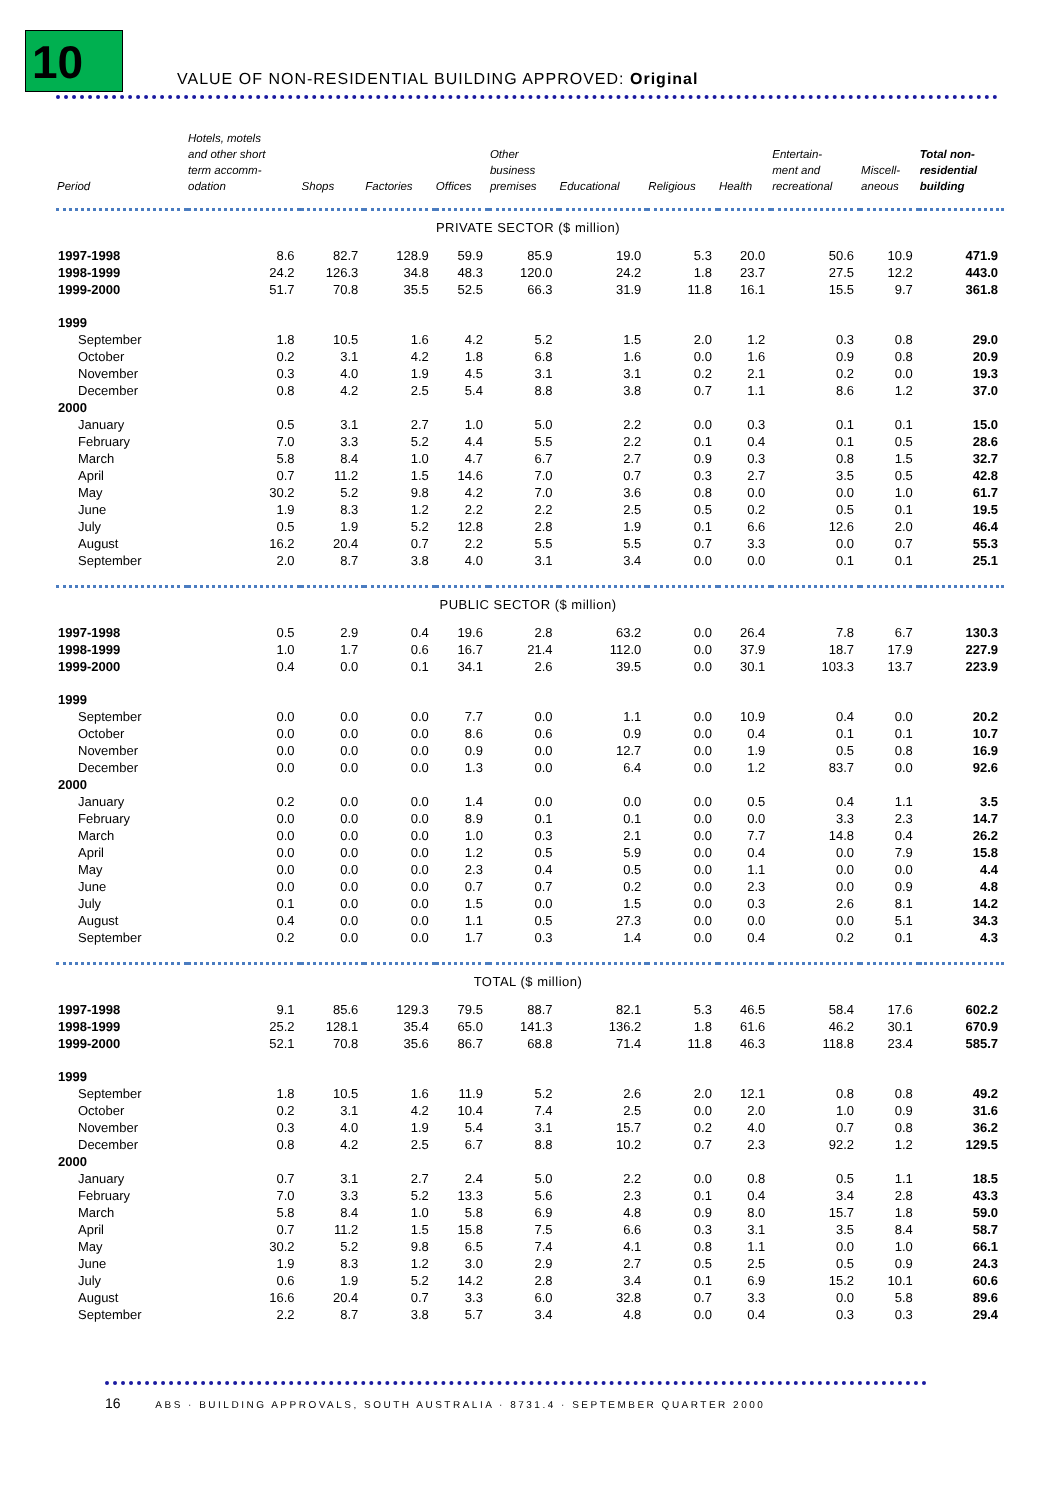10
VALUE OF NON-RESIDENTIAL BUILDING APPROVED: Original
| Period | Hotels, motels and other short term accomm- odation | Shops | Factories | Offices | Other business premises | Educational | Religious | Health | Entertain- ment and recreational | Miscell- aneous | Total non- residential building |
| --- | --- | --- | --- | --- | --- | --- | --- | --- | --- | --- | --- |
| PRIVATE SECTOR ($ million) | | | | | | | | | | | |
| 1997-1998 | 8.6 | 82.7 | 128.9 | 59.9 | 85.9 | 19.0 | 5.3 | 20.0 | 50.6 | 10.9 | 471.9 |
| 1998-1999 | 24.2 | 126.3 | 34.8 | 48.3 | 120.0 | 24.2 | 1.8 | 23.7 | 27.5 | 12.2 | 443.0 |
| 1999-2000 | 51.7 | 70.8 | 35.5 | 52.5 | 66.3 | 31.9 | 11.8 | 16.1 | 15.5 | 9.7 | 361.8 |
| 1999 | | | | | | | | | | | |
| September | 1.8 | 10.5 | 1.6 | 4.2 | 5.2 | 1.5 | 2.0 | 1.2 | 0.3 | 0.8 | 29.0 |
| October | 0.2 | 3.1 | 4.2 | 1.8 | 6.8 | 1.6 | 0.0 | 1.6 | 0.9 | 0.8 | 20.9 |
| November | 0.3 | 4.0 | 1.9 | 4.5 | 3.1 | 3.1 | 0.2 | 2.1 | 0.2 | 0.0 | 19.3 |
| December | 0.8 | 4.2 | 2.5 | 5.4 | 8.8 | 3.8 | 0.7 | 1.1 | 8.6 | 1.2 | 37.0 |
| 2000 | | | | | | | | | | | |
| January | 0.5 | 3.1 | 2.7 | 1.0 | 5.0 | 2.2 | 0.0 | 0.3 | 0.1 | 0.1 | 15.0 |
| February | 7.0 | 3.3 | 5.2 | 4.4 | 5.5 | 2.2 | 0.1 | 0.4 | 0.1 | 0.5 | 28.6 |
| March | 5.8 | 8.4 | 1.0 | 4.7 | 6.7 | 2.7 | 0.9 | 0.3 | 0.8 | 1.5 | 32.7 |
| April | 0.7 | 11.2 | 1.5 | 14.6 | 7.0 | 0.7 | 0.3 | 2.7 | 3.5 | 0.5 | 42.8 |
| May | 30.2 | 5.2 | 9.8 | 4.2 | 7.0 | 3.6 | 0.8 | 0.0 | 0.0 | 1.0 | 61.7 |
| June | 1.9 | 8.3 | 1.2 | 2.2 | 2.2 | 2.5 | 0.5 | 0.2 | 0.5 | 0.1 | 19.5 |
| July | 0.5 | 1.9 | 5.2 | 12.8 | 2.8 | 1.9 | 0.1 | 6.6 | 12.6 | 2.0 | 46.4 |
| August | 16.2 | 20.4 | 0.7 | 2.2 | 5.5 | 5.5 | 0.7 | 3.3 | 0.0 | 0.7 | 55.3 |
| September | 2.0 | 8.7 | 3.8 | 4.0 | 3.1 | 3.4 | 0.0 | 0.0 | 0.1 | 0.1 | 25.1 |
| PUBLIC SECTOR ($ million) | | | | | | | | | | | |
| 1997-1998 | 0.5 | 2.9 | 0.4 | 19.6 | 2.8 | 63.2 | 0.0 | 26.4 | 7.8 | 6.7 | 130.3 |
| 1998-1999 | 1.0 | 1.7 | 0.6 | 16.7 | 21.4 | 112.0 | 0.0 | 37.9 | 18.7 | 17.9 | 227.9 |
| 1999-2000 | 0.4 | 0.0 | 0.1 | 34.1 | 2.6 | 39.5 | 0.0 | 30.1 | 103.3 | 13.7 | 223.9 |
| 1999 | | | | | | | | | | | |
| September | 0.0 | 0.0 | 0.0 | 7.7 | 0.0 | 1.1 | 0.0 | 10.9 | 0.4 | 0.0 | 20.2 |
| October | 0.0 | 0.0 | 0.0 | 8.6 | 0.6 | 0.9 | 0.0 | 0.4 | 0.1 | 0.1 | 10.7 |
| November | 0.0 | 0.0 | 0.0 | 0.9 | 0.0 | 12.7 | 0.0 | 1.9 | 0.5 | 0.8 | 16.9 |
| December | 0.0 | 0.0 | 0.0 | 1.3 | 0.0 | 6.4 | 0.0 | 1.2 | 83.7 | 0.0 | 92.6 |
| 2000 | | | | | | | | | | | |
| January | 0.2 | 0.0 | 0.0 | 1.4 | 0.0 | 0.0 | 0.0 | 0.5 | 0.4 | 1.1 | 3.5 |
| February | 0.0 | 0.0 | 0.0 | 8.9 | 0.1 | 0.1 | 0.0 | 0.0 | 3.3 | 2.3 | 14.7 |
| March | 0.0 | 0.0 | 0.0 | 1.0 | 0.3 | 2.1 | 0.0 | 7.7 | 14.8 | 0.4 | 26.2 |
| April | 0.0 | 0.0 | 0.0 | 1.2 | 0.5 | 5.9 | 0.0 | 0.4 | 0.0 | 7.9 | 15.8 |
| May | 0.0 | 0.0 | 0.0 | 2.3 | 0.4 | 0.5 | 0.0 | 1.1 | 0.0 | 0.0 | 4.4 |
| June | 0.0 | 0.0 | 0.0 | 0.7 | 0.7 | 0.2 | 0.0 | 2.3 | 0.0 | 0.9 | 4.8 |
| July | 0.1 | 0.0 | 0.0 | 1.5 | 0.0 | 1.5 | 0.0 | 0.3 | 2.6 | 8.1 | 14.2 |
| August | 0.4 | 0.0 | 0.0 | 1.1 | 0.5 | 27.3 | 0.0 | 0.0 | 0.0 | 5.1 | 34.3 |
| September | 0.2 | 0.0 | 0.0 | 1.7 | 0.3 | 1.4 | 0.0 | 0.4 | 0.2 | 0.1 | 4.3 |
| TOTAL ($ million) | | | | | | | | | | | |
| 1997-1998 | 9.1 | 85.6 | 129.3 | 79.5 | 88.7 | 82.1 | 5.3 | 46.5 | 58.4 | 17.6 | 602.2 |
| 1998-1999 | 25.2 | 128.1 | 35.4 | 65.0 | 141.3 | 136.2 | 1.8 | 61.6 | 46.2 | 30.1 | 670.9 |
| 1999-2000 | 52.1 | 70.8 | 35.6 | 86.7 | 68.8 | 71.4 | 11.8 | 46.3 | 118.8 | 23.4 | 585.7 |
| 1999 | | | | | | | | | | | |
| September | 1.8 | 10.5 | 1.6 | 11.9 | 5.2 | 2.6 | 2.0 | 12.1 | 0.8 | 0.8 | 49.2 |
| October | 0.2 | 3.1 | 4.2 | 10.4 | 7.4 | 2.5 | 0.0 | 2.0 | 1.0 | 0.9 | 31.6 |
| November | 0.3 | 4.0 | 1.9 | 5.4 | 3.1 | 15.7 | 0.2 | 4.0 | 0.7 | 0.8 | 36.2 |
| December | 0.8 | 4.2 | 2.5 | 6.7 | 8.8 | 10.2 | 0.7 | 2.3 | 92.2 | 1.2 | 129.5 |
| 2000 | | | | | | | | | | | |
| January | 0.7 | 3.1 | 2.7 | 2.4 | 5.0 | 2.2 | 0.0 | 0.8 | 0.5 | 1.1 | 18.5 |
| February | 7.0 | 3.3 | 5.2 | 13.3 | 5.6 | 2.3 | 0.1 | 0.4 | 3.4 | 2.8 | 43.3 |
| March | 5.8 | 8.4 | 1.0 | 5.8 | 6.9 | 4.8 | 0.9 | 8.0 | 15.7 | 1.8 | 59.0 |
| April | 0.7 | 11.2 | 1.5 | 15.8 | 7.5 | 6.6 | 0.3 | 3.1 | 3.5 | 8.4 | 58.7 |
| May | 30.2 | 5.2 | 9.8 | 6.5 | 7.4 | 4.1 | 0.8 | 1.1 | 0.0 | 1.0 | 66.1 |
| June | 1.9 | 8.3 | 1.2 | 3.0 | 2.9 | 2.7 | 0.5 | 2.5 | 0.5 | 0.9 | 24.3 |
| July | 0.6 | 1.9 | 5.2 | 14.2 | 2.8 | 3.4 | 0.1 | 6.9 | 15.2 | 10.1 | 60.6 |
| August | 16.6 | 20.4 | 0.7 | 3.3 | 6.0 | 32.8 | 0.7 | 3.3 | 0.0 | 5.8 | 89.6 |
| September | 2.2 | 8.7 | 3.8 | 5.7 | 3.4 | 4.8 | 0.0 | 0.4 | 0.3 | 0.3 | 29.4 |
16 ABS · BUILDING APPROVALS, SOUTH AUSTRALIA · 8731.4 · SEPTEMBER QUARTER 2000